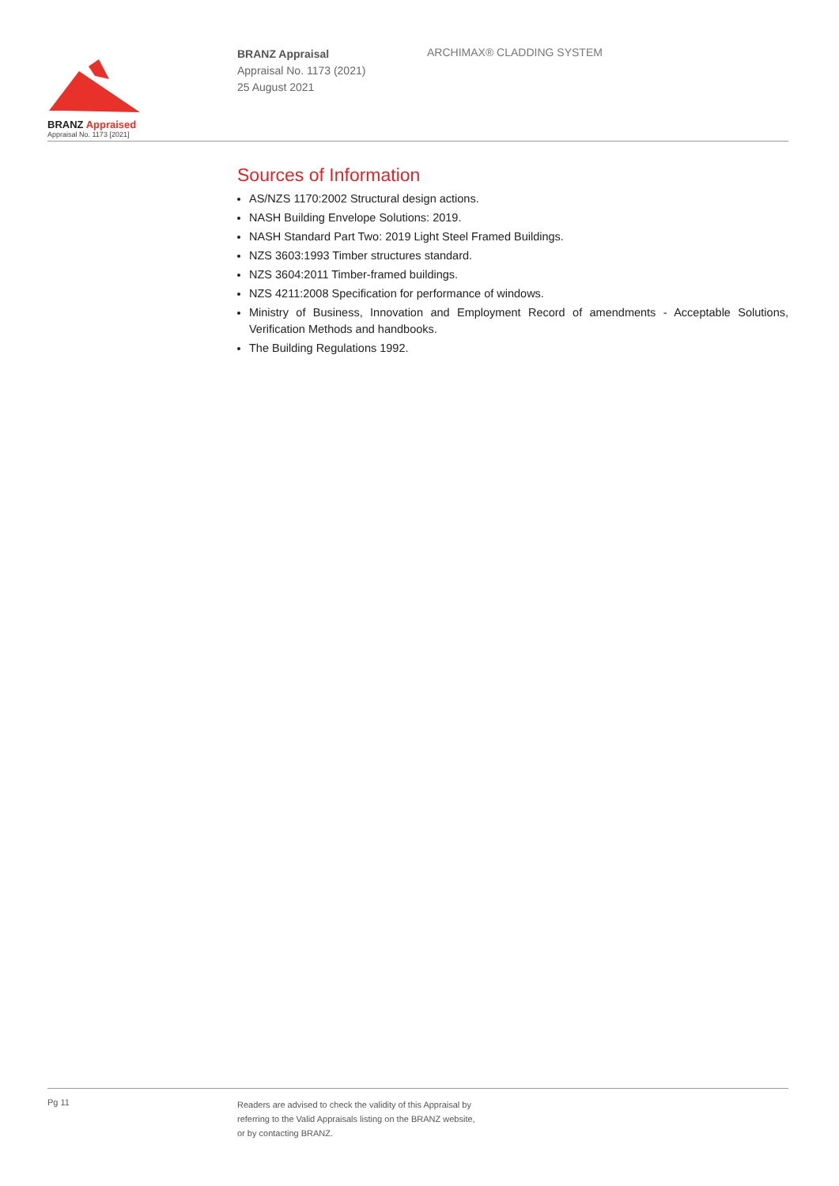BRANZ Appraised
Appraisal No. 1173 [2021]
BRANZ Appraisal
Appraisal No. 1173 (2021)
25 August 2021
ARCHIMAX® CLADDING SYSTEM
Sources of Information
AS/NZS 1170:2002 Structural design actions.
NASH Building Envelope Solutions: 2019.
NASH Standard Part Two: 2019 Light Steel Framed Buildings.
NZS 3603:1993 Timber structures standard.
NZS 3604:2011 Timber-framed buildings.
NZS 4211:2008 Specification for performance of windows.
Ministry of Business, Innovation and Employment Record of amendments - Acceptable Solutions, Verification Methods and handbooks.
The Building Regulations 1992.
Pg 11
Readers are advised to check the validity of this Appraisal by
referring to the Valid Appraisals listing on the BRANZ website,
or by contacting BRANZ.